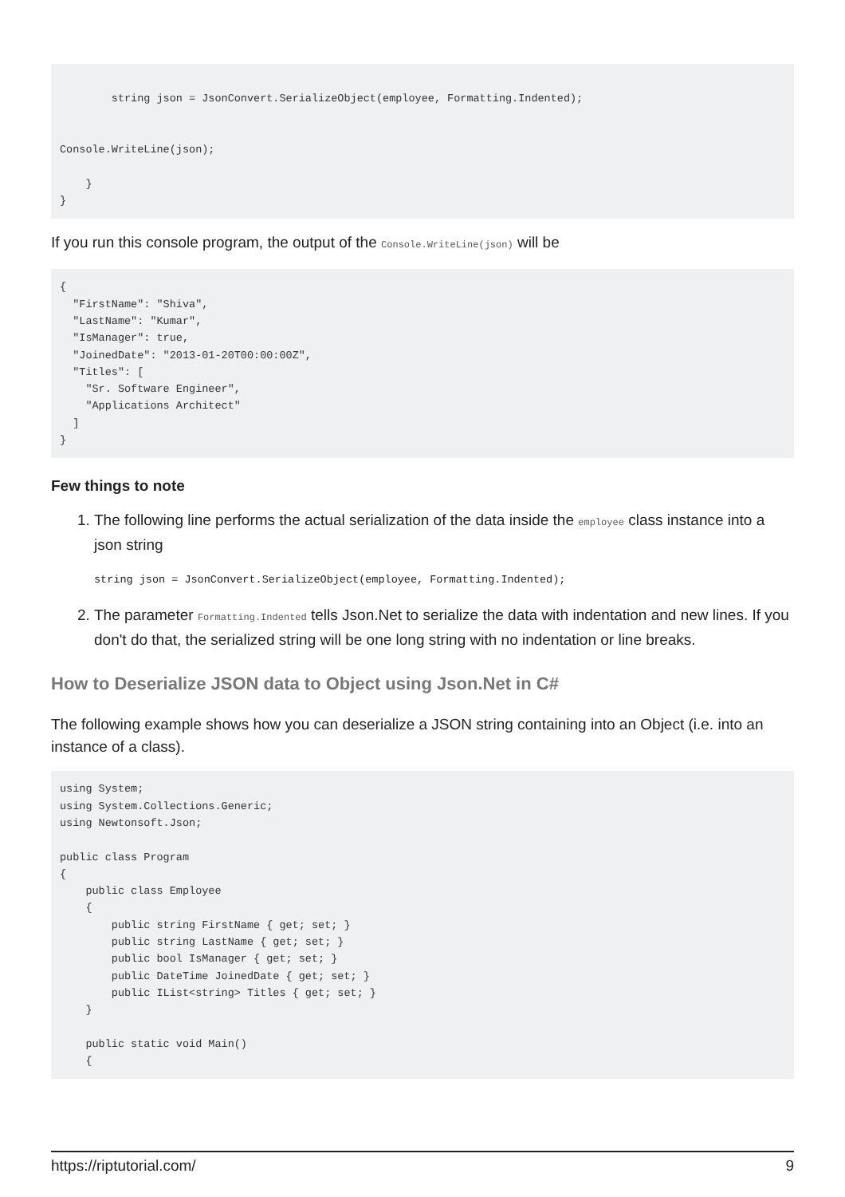string json = JsonConvert.SerializeObject(employee, Formatting.Indented);


Console.WriteLine(json);

    }
}
If you run this console program, the output of the Console.WriteLine(json) will be
{
  "FirstName": "Shiva",
  "LastName": "Kumar",
  "IsManager": true,
  "JoinedDate": "2013-01-20T00:00:00Z",
  "Titles": [
    "Sr. Software Engineer",
    "Applications Architect"
  ]
}
Few things to note
1. The following line performs the actual serialization of the data inside the employee class instance into a json string
string json = JsonConvert.SerializeObject(employee, Formatting.Indented);
2. The parameter Formatting.Indented tells Json.Net to serialize the data with indentation and new lines. If you don't do that, the serialized string will be one long string with no indentation or line breaks.
How to Deserialize JSON data to Object using Json.Net in C#
The following example shows how you can deserialize a JSON string containing into an Object (i.e. into an instance of a class).
using System;
using System.Collections.Generic;
using Newtonsoft.Json;

public class Program
{
    public class Employee
    {
        public string FirstName { get; set; }
        public string LastName { get; set; }
        public bool IsManager { get; set; }
        public DateTime JoinedDate { get; set; }
        public IList<string> Titles { get; set; }
    }

    public static void Main()
    {
https://riptutorial.com/ 9